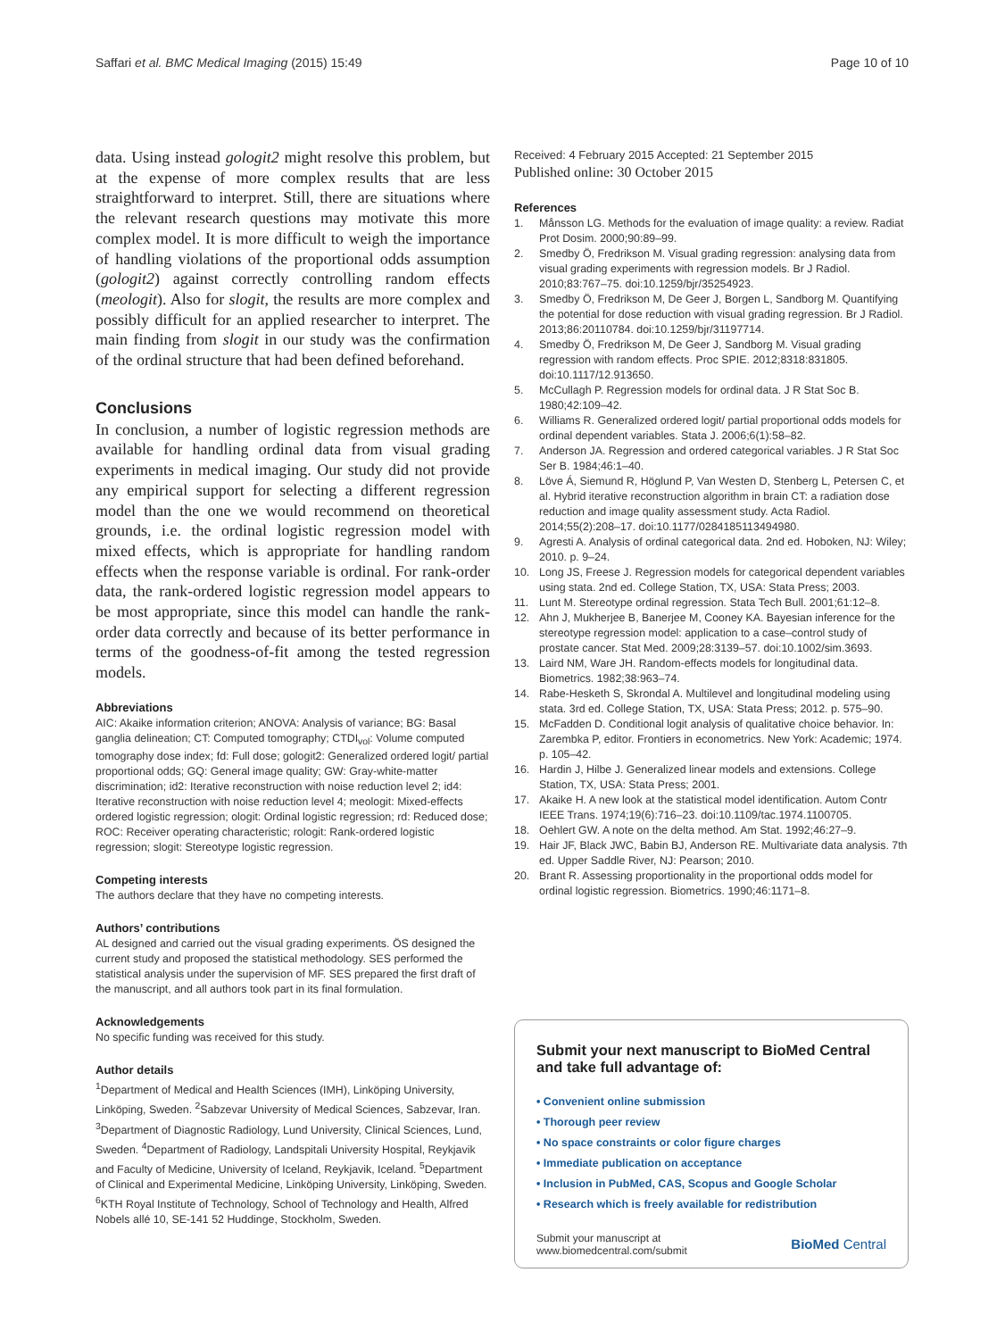Saffari et al. BMC Medical Imaging (2015) 15:49 Page 10 of 10
data. Using instead gologit2 might resolve this problem, but at the expense of more complex results that are less straightforward to interpret. Still, there are situations where the relevant research questions may motivate this more complex model. It is more difficult to weigh the importance of handling violations of the proportional odds assumption (gologit2) against correctly controlling random effects (meologit). Also for slogit, the results are more complex and possibly difficult for an applied researcher to interpret. The main finding from slogit in our study was the confirmation of the ordinal structure that had been defined beforehand.
Conclusions
In conclusion, a number of logistic regression methods are available for handling ordinal data from visual grading experiments in medical imaging. Our study did not provide any empirical support for selecting a different regression model than the one we would recommend on theoretical grounds, i.e. the ordinal logistic regression model with mixed effects, which is appropriate for handling random effects when the response variable is ordinal. For rank-order data, the rank-ordered logistic regression model appears to be most appropriate, since this model can handle the rank-order data correctly and because of its better performance in terms of the goodness-of-fit among the tested regression models.
Abbreviations
AIC: Akaike information criterion; ANOVA: Analysis of variance; BG: Basal ganglia delineation; CT: Computed tomography; CTDI<sub>vol</sub>: Volume computed tomography dose index; fd: Full dose; gologit2: Generalized ordered logit/ partial proportional odds; GQ: General image quality; GW: Gray-white-matter discrimination; id2: Iterative reconstruction with noise reduction level 2; id4: Iterative reconstruction with noise reduction level 4; meologit: Mixed-effects ordered logistic regression; ologit: Ordinal logistic regression; rd: Reduced dose; ROC: Receiver operating characteristic; rologit: Rank-ordered logistic regression; slogit: Stereotype logistic regression.
Competing interests
The authors declare that they have no competing interests.
Authors’ contributions
AL designed and carried out the visual grading experiments. ÖS designed the current study and proposed the statistical methodology. SES performed the statistical analysis under the supervision of MF. SES prepared the first draft of the manuscript, and all authors took part in its final formulation.
Acknowledgements
No specific funding was received for this study.
Author details
<sup>1</sup> Department of Medical and Health Sciences (IMH), Linköping University, Linköping, Sweden. <sup>2</sup>Sabzevar University of Medical Sciences, Sabzevar, Iran. <sup>3</sup>Department of Diagnostic Radiology, Lund University, Clinical Sciences, Lund, Sweden. <sup>4</sup>Department of Radiology, Landspitali University Hospital, Reykjavik and Faculty of Medicine, University of Iceland, Reykjavik, Iceland. <sup>5</sup>Department of Clinical and Experimental Medicine, Linköping University, Linköping, Sweden. <sup>6</sup>KTH Royal Institute of Technology, School of Technology and Health, Alfred Nobels allé 10, SE-141 52 Huddinge, Stockholm, Sweden.
Received: 4 February 2015 Accepted: 21 September 2015
Published online: 30 October 2015
References
1. Månsson LG. Methods for the evaluation of image quality: a review. Radiat Prot Dosim. 2000;90:89–99.
2. Smedby Ö, Fredrikson M. Visual grading regression: analysing data from visual grading experiments with regression models. Br J Radiol. 2010;83:767–75. doi:10.1259/bjr/35254923.
3. Smedby Ö, Fredrikson M, De Geer J, Borgen L, Sandborg M. Quantifying the potential for dose reduction with visual grading regression. Br J Radiol. 2013;86:20110784. doi:10.1259/bjr/31197714.
4. Smedby Ö, Fredrikson M, De Geer J, Sandborg M. Visual grading regression with random effects. Proc SPIE. 2012;8318:831805. doi:10.1117/12.913650.
5. McCullagh P. Regression models for ordinal data. J R Stat Soc B. 1980;42:109–42.
6. Williams R. Generalized ordered logit/ partial proportional odds models for ordinal dependent variables. Stata J. 2006;6(1):58–82.
7. Anderson JA. Regression and ordered categorical variables. J R Stat Soc Ser B. 1984;46:1–40.
8. Löve Á, Siemund R, Höglund P, Van Westen D, Stenberg L, Petersen C, et al. Hybrid iterative reconstruction algorithm in brain CT: a radiation dose reduction and image quality assessment study. Acta Radiol. 2014;55(2):208–17. doi:10.1177/0284185113494980.
9. Agresti A. Analysis of ordinal categorical data. 2nd ed. Hoboken, NJ: Wiley; 2010. p. 9–24.
10. Long JS, Freese J. Regression models for categorical dependent variables using stata. 2nd ed. College Station, TX, USA: Stata Press; 2003.
11. Lunt M. Stereotype ordinal regression. Stata Tech Bull. 2001;61:12–8.
12. Ahn J, Mukherjee B, Banerjee M, Cooney KA. Bayesian inference for the stereotype regression model: application to a case–control study of prostate cancer. Stat Med. 2009;28:3139–57. doi:10.1002/sim.3693.
13. Laird NM, Ware JH. Random-effects models for longitudinal data. Biometrics. 1982;38:963–74.
14. Rabe-Hesketh S, Skrondal A. Multilevel and longitudinal modeling using stata. 3rd ed. College Station, TX, USA: Stata Press; 2012. p. 575–90.
15. McFadden D. Conditional logit analysis of qualitative choice behavior. In: Zarembka P, editor. Frontiers in econometrics. New York: Academic; 1974. p. 105–42.
16. Hardin J, Hilbe J. Generalized linear models and extensions. College Station, TX, USA: Stata Press; 2001.
17. Akaike H. A new look at the statistical model identification. Autom Contr IEEE Trans. 1974;19(6):716–23. doi:10.1109/tac.1974.1100705.
18. Oehlert GW. A note on the delta method. Am Stat. 1992;46:27–9.
19. Hair JF, Black JWC, Babin BJ, Anderson RE. Multivariate data analysis. 7th ed. Upper Saddle River, NJ: Pearson; 2010.
20. Brant R. Assessing proportionality in the proportional odds model for ordinal logistic regression. Biometrics. 1990;46:1171–8.
Submit your next manuscript to BioMed Central and take full advantage of:
• Convenient online submission
• Thorough peer review
• No space constraints or color figure charges
• Immediate publication on acceptance
• Inclusion in PubMed, CAS, Scopus and Google Scholar
• Research which is freely available for redistribution
Submit your manuscript at
www.biomedcentral.com/submit BioMed Central